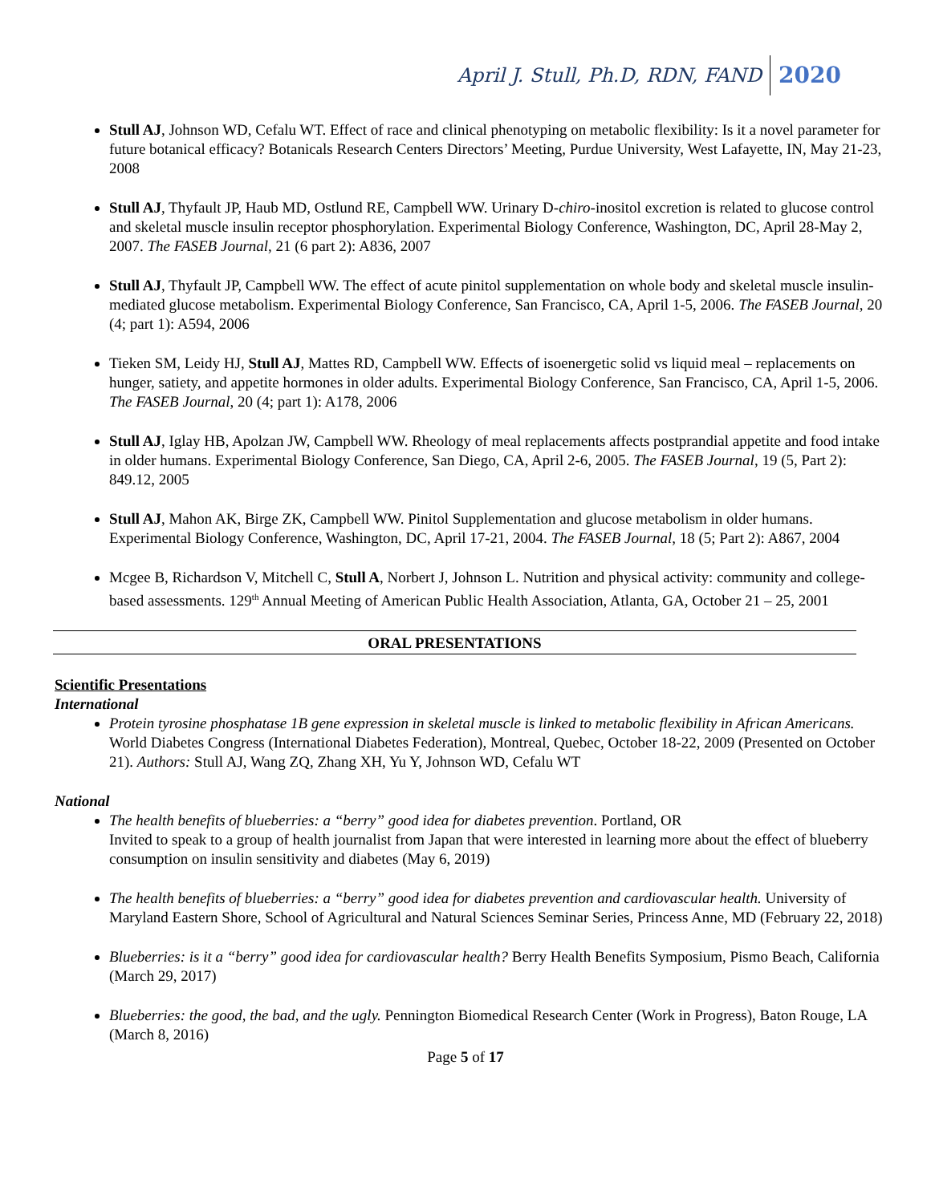April J. Stull, Ph.D, RDN, FAND 2020
Stull AJ, Johnson WD, Cefalu WT. Effect of race and clinical phenotyping on metabolic flexibility: Is it a novel parameter for future botanical efficacy? Botanicals Research Centers Directors’ Meeting, Purdue University, West Lafayette, IN, May 21-23, 2008
Stull AJ, Thyfault JP, Haub MD, Ostlund RE, Campbell WW. Urinary D-chiro-inositol excretion is related to glucose control and skeletal muscle insulin receptor phosphorylation. Experimental Biology Conference, Washington, DC, April 28-May 2, 2007. The FASEB Journal, 21 (6 part 2): A836, 2007
Stull AJ, Thyfault JP, Campbell WW. The effect of acute pinitol supplementation on whole body and skeletal muscle insulin-mediated glucose metabolism. Experimental Biology Conference, San Francisco, CA, April 1-5, 2006. The FASEB Journal, 20 (4; part 1): A594, 2006
Tieken SM, Leidy HJ, Stull AJ, Mattes RD, Campbell WW. Effects of isoenergetic solid vs liquid meal – replacements on hunger, satiety, and appetite hormones in older adults. Experimental Biology Conference, San Francisco, CA, April 1-5, 2006. The FASEB Journal, 20 (4; part 1): A178, 2006
Stull AJ, Iglay HB, Apolzan JW, Campbell WW. Rheology of meal replacements affects postprandial appetite and food intake in older humans. Experimental Biology Conference, San Diego, CA, April 2-6, 2005. The FASEB Journal, 19 (5, Part 2): 849.12, 2005
Stull AJ, Mahon AK, Birge ZK, Campbell WW. Pinitol Supplementation and glucose metabolism in older humans. Experimental Biology Conference, Washington, DC, April 17-21, 2004. The FASEB Journal, 18 (5; Part 2): A867, 2004
Mcgee B, Richardson V, Mitchell C, Stull A, Norbert J, Johnson L. Nutrition and physical activity: community and college-based assessments. 129<sup>th</sup> Annual Meeting of American Public Health Association, Atlanta, GA, October 21 – 25, 2001
ORAL PRESENTATIONS
Scientific Presentations
International
Protein tyrosine phosphatase 1B gene expression in skeletal muscle is linked to metabolic flexibility in African Americans. World Diabetes Congress (International Diabetes Federation), Montreal, Quebec, October 18-22, 2009 (Presented on October 21). Authors: Stull AJ, Wang ZQ, Zhang XH, Yu Y, Johnson WD, Cefalu WT
National
The health benefits of blueberries: a “berry” good idea for diabetes prevention. Portland, OR
Invited to speak to a group of health journalist from Japan that were interested in learning more about the effect of blueberry consumption on insulin sensitivity and diabetes (May 6, 2019)
The health benefits of blueberries: a “berry” good idea for diabetes prevention and cardiovascular health. University of Maryland Eastern Shore, School of Agricultural and Natural Sciences Seminar Series, Princess Anne, MD (February 22, 2018)
Blueberries: is it a “berry” good idea for cardiovascular health? Berry Health Benefits Symposium, Pismo Beach, California (March 29, 2017)
Blueberries: the good, the bad, and the ugly. Pennington Biomedical Research Center (Work in Progress), Baton Rouge, LA (March 8, 2016)
Page 5 of 17